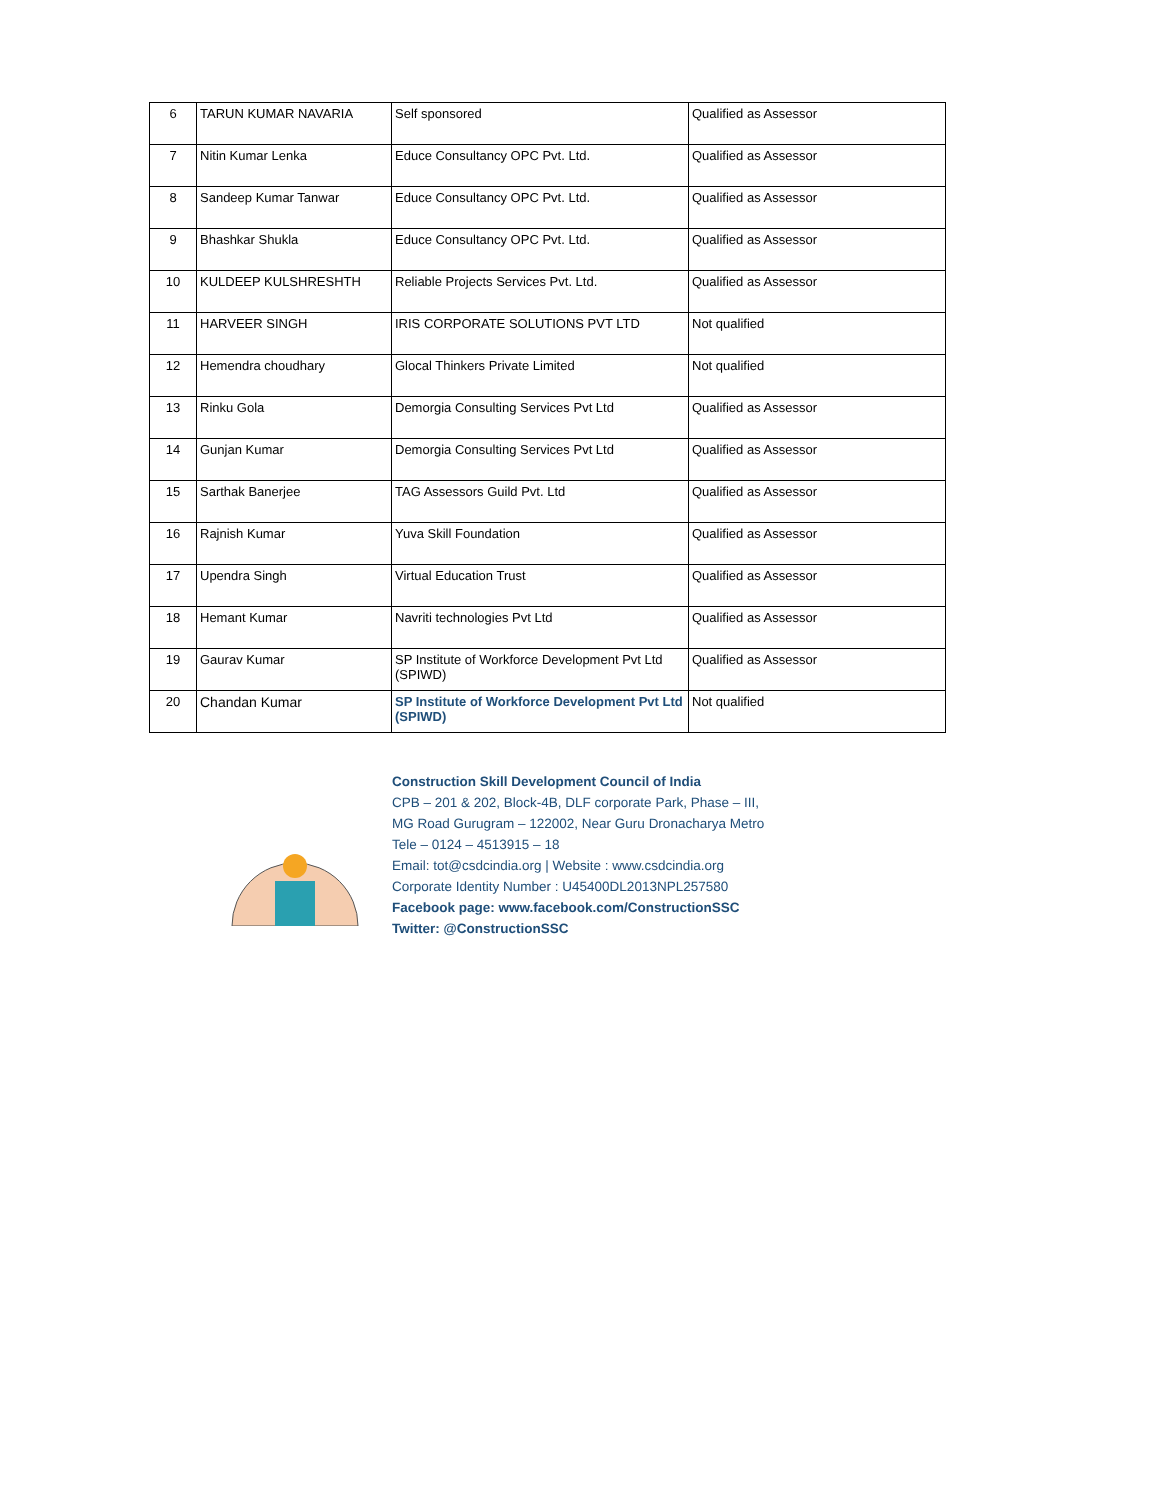| 6 | TARUN KUMAR NAVARIA | Self sponsored | Qualified as Assessor |
| 7 | Nitin Kumar Lenka | Educe Consultancy OPC Pvt. Ltd. | Qualified as Assessor |
| 8 | Sandeep Kumar Tanwar | Educe Consultancy OPC Pvt. Ltd. | Qualified as Assessor |
| 9 | Bhashkar Shukla | Educe Consultancy OPC Pvt. Ltd. | Qualified as Assessor |
| 10 | KULDEEP KULSHRESHTH | Reliable Projects Services Pvt. Ltd. | Qualified as Assessor |
| 11 | HARVEER SINGH | IRIS CORPORATE SOLUTIONS PVT LTD | Not qualified |
| 12 | Hemendra choudhary | Glocal Thinkers Private Limited | Not qualified |
| 13 | Rinku Gola | Demorgia Consulting Services Pvt Ltd | Qualified as Assessor |
| 14 | Gunjan Kumar | Demorgia Consulting Services Pvt Ltd | Qualified as Assessor |
| 15 | Sarthak Banerjee | TAG Assessors Guild Pvt. Ltd | Qualified as Assessor |
| 16 | Rajnish Kumar | Yuva Skill Foundation | Qualified as Assessor |
| 17 | Upendra Singh | Virtual Education Trust | Qualified as Assessor |
| 18 | Hemant Kumar | Navriti technologies Pvt Ltd | Qualified as Assessor |
| 19 | Gaurav Kumar | SP Institute of Workforce Development Pvt Ltd (SPIWD) | Qualified as Assessor |
| 20 | Chandan Kumar | SP Institute of Workforce Development Pvt Ltd (SPIWD) | Not qualified |
Construction Skill Development Council of India
CPB – 201 & 202, Block-4B, DLF corporate Park, Phase – III,
MG Road Gurugram – 122002, Near Guru Dronacharya Metro
Tele – 0124 – 4513915 – 18
Email: tot@csdcindia.org | Website : www.csdcindia.org
Corporate Identity Number : U45400DL2013NPL257580
Facebook page: www.facebook.com/ConstructionSSC
Twitter: @ConstructionSSC